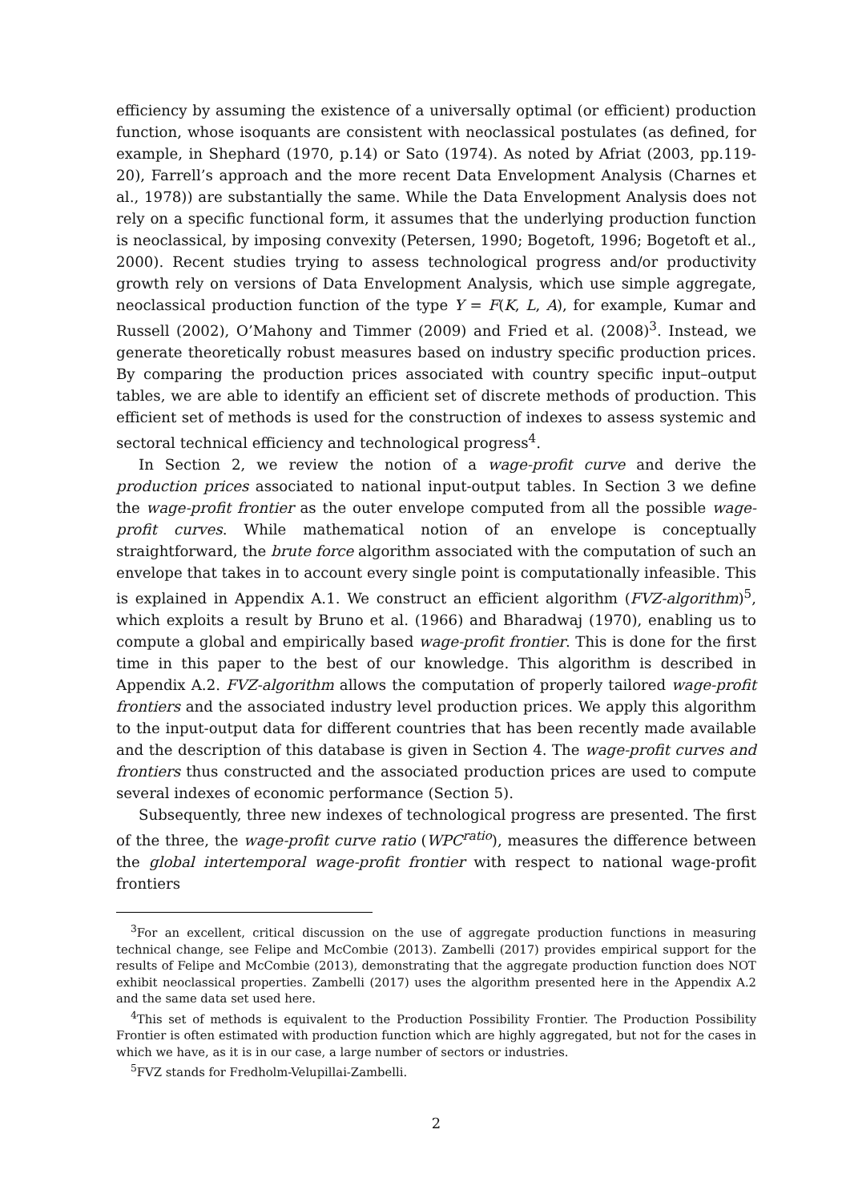efficiency by assuming the existence of a universally optimal (or efficient) production function, whose isoquants are consistent with neoclassical postulates (as defined, for example, in Shephard (1970, p.14) or Sato (1974). As noted by Afriat (2003, pp.119-20), Farrell’s approach and the more recent Data Envelopment Analysis (Charnes et al., 1978)) are substantially the same. While the Data Envelopment Analysis does not rely on a specific functional form, it assumes that the underlying production function is neoclassical, by imposing convexity (Petersen, 1990; Bogetoft, 1996; Bogetoft et al., 2000). Recent studies trying to assess technological progress and/or productivity growth rely on versions of Data Envelopment Analysis, which use simple aggregate, neoclassical production function of the type Y = F(K, L, A), for example, Kumar and Russell (2002), O’Mahony and Timmer (2009) and Fried et al. (2008)<sup>3</sup>. Instead, we generate theoretically robust measures based on industry specific production prices. By comparing the production prices associated with country specific input–output tables, we are able to identify an efficient set of discrete methods of production. This efficient set of methods is used for the construction of indexes to assess systemic and sectoral technical efficiency and technological progress<sup>4</sup>.
In Section 2, we review the notion of a wage-profit curve and derive the production prices associated to national input-output tables. In Section 3 we define the wage-profit frontier as the outer envelope computed from all the possible wage-profit curves. While mathematical notion of an envelope is conceptually straightforward, the brute force algorithm associated with the computation of such an envelope that takes in to account every single point is computationally infeasible. This is explained in Appendix A.1. We construct an efficient algorithm (FVZ-algorithm)<sup>5</sup>, which exploits a result by Bruno et al. (1966) and Bharadwaj (1970), enabling us to compute a global and empirically based wage-profit frontier. This is done for the first time in this paper to the best of our knowledge. This algorithm is described in Appendix A.2. FVZ-algorithm allows the computation of properly tailored wage-profit frontiers and the associated industry level production prices. We apply this algorithm to the input-output data for different countries that has been recently made available and the description of this database is given in Section 4. The wage-profit curves and frontiers thus constructed and the associated production prices are used to compute several indexes of economic performance (Section 5).
Subsequently, three new indexes of technological progress are presented. The first of the three, the wage-profit curve ratio (WPC<sup>ratio</sup>), measures the difference between the global intertemporal wage-profit frontier with respect to national wage-profit frontiers
<sup>3</sup> For an excellent, critical discussion on the use of aggregate production functions in measuring technical change, see Felipe and McCombie (2013). Zambelli (2017) provides empirical support for the results of Felipe and McCombie (2013), demonstrating that the aggregate production function does NOT exhibit neoclassical properties. Zambelli (2017) uses the algorithm presented here in the Appendix A.2 and the same data set used here.
<sup>4</sup> This set of methods is equivalent to the Production Possibility Frontier. The Production Possibility Frontier is often estimated with production function which are highly aggregated, but not for the cases in which we have, as it is in our case, a large number of sectors or industries.
<sup>5</sup> FVZ stands for Fredholm-Velupillai-Zambelli.
2